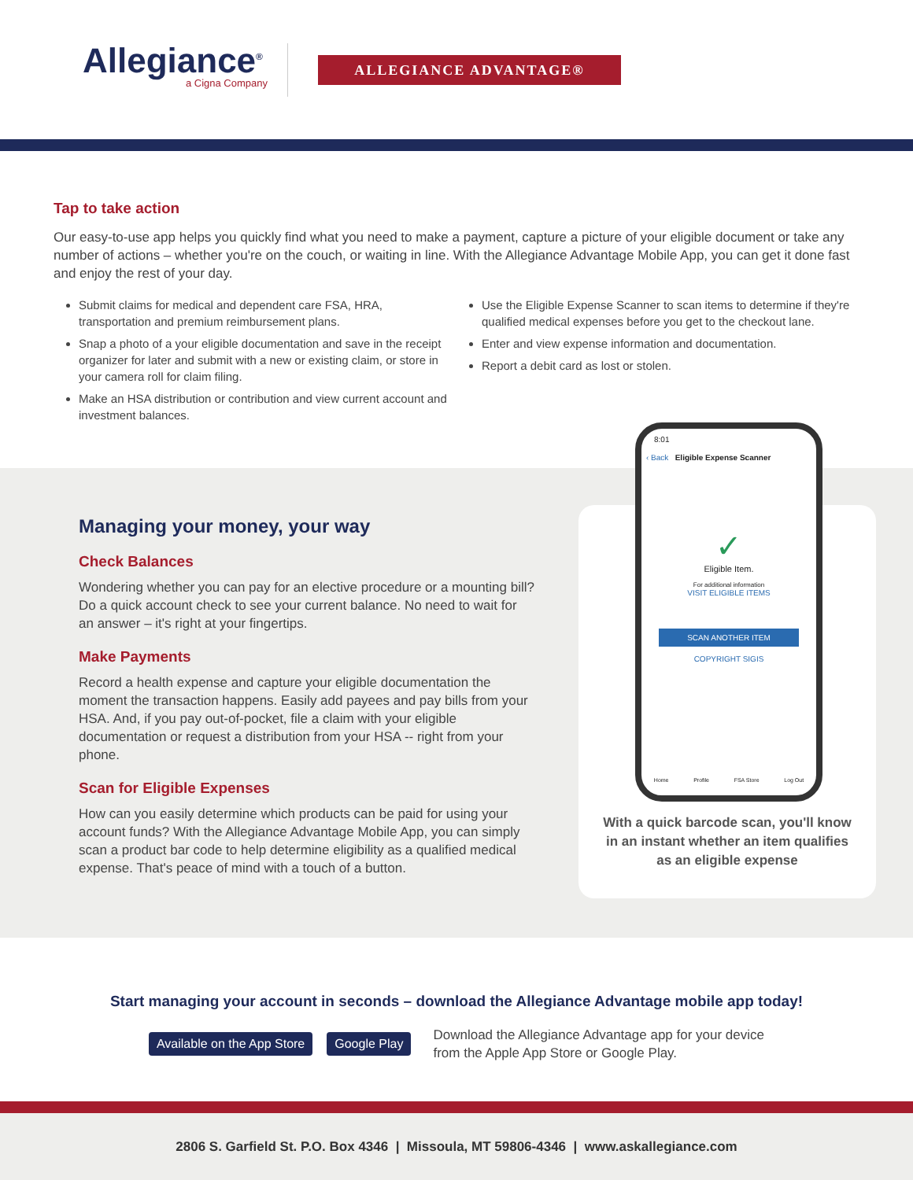Allegiance<sup>®</sup>
a Cigna Company
ALLEGIANCE ADVANTAGE®
Tap to take action
Our easy-to-use app helps you quickly find what you need to make a payment, capture a picture of your eligible document or take any number of actions – whether you're on the couch, or waiting in line. With the Allegiance Advantage Mobile App, you can get it done fast and enjoy the rest of your day.
Submit claims for medical and dependent care FSA, HRA, transportation and premium reimbursement plans.
Snap a photo of a your eligible documentation and save in the receipt organizer for later and submit with a new or existing claim, or store in your camera roll for claim filing.
Make an HSA distribution or contribution and view current account and investment balances.
Use the Eligible Expense Scanner to scan items to determine if they're qualified medical expenses before you get to the checkout lane.
Enter and view expense information and documentation.
Report a debit card as lost or stolen.
Managing your money, your way
Check Balances
Wondering whether you can pay for an elective procedure or a mounting bill? Do a quick account check to see your current balance. No need to wait for an answer – it's right at your fingertips.
Make Payments
Record a health expense and capture your eligible documentation the moment the transaction happens. Easily add payees and pay bills from your HSA. And, if you pay out-of-pocket, file a claim with your eligible documentation or request a distribution from your HSA -- right from your phone.
Scan for Eligible Expenses
How can you easily determine which products can be paid for using your account funds? With the Allegiance Advantage Mobile App, you can simply scan a product bar code to help determine eligibility as a qualified medical expense. That's peace of mind with a touch of a button.
8:01
‹ Back Eligible Expense Scanner
✓
Eligible Item.
For additional information
VISIT ELIGIBLE ITEMS
SCAN ANOTHER ITEM
COPYRIGHT SIGIS
Home Profile FSA Store Log Out
With a quick barcode scan, you'll know in an instant whether an item qualifies as an eligible expense
Start managing your account in seconds – download the Allegiance Advantage mobile app today!
Available on the App Store Google Play
Download the Allegiance Advantage app for your device
from the Apple App Store or Google Play.
2806 S. Garfield St. P.O. Box 4346 | Missoula, MT 59806-4346 | www.askallegiance.com